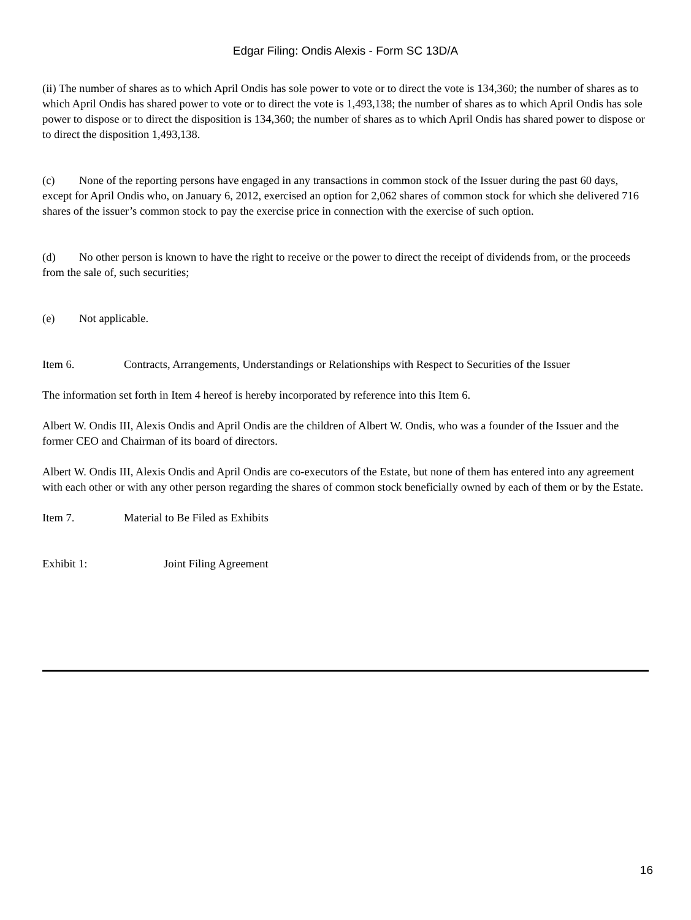Edgar Filing: Ondis Alexis - Form SC 13D/A
(ii) The number of shares as to which April Ondis has sole power to vote or to direct the vote is 134,360; the number of shares as to which April Ondis has shared power to vote or to direct the vote is 1,493,138; the number of shares as to which April Ondis has sole power to dispose or to direct the disposition is 134,360; the number of shares as to which April Ondis has shared power to dispose or to direct the disposition 1,493,138.
(c) None of the reporting persons have engaged in any transactions in common stock of the Issuer during the past 60 days, except for April Ondis who, on January 6, 2012, exercised an option for 2,062 shares of common stock for which she delivered 716 shares of the issuer’s common stock to pay the exercise price in connection with the exercise of such option.
(d) No other person is known to have the right to receive or the power to direct the receipt of dividends from, or the proceeds from the sale of, such securities;
(e) Not applicable.
Item 6. Contracts, Arrangements, Understandings or Relationships with Respect to Securities of the Issuer
The information set forth in Item 4 hereof is hereby incorporated by reference into this Item 6.
Albert W. Ondis III, Alexis Ondis and April Ondis are the children of Albert W. Ondis, who was a founder of the Issuer and the former CEO and Chairman of its board of directors.
Albert W. Ondis III, Alexis Ondis and April Ondis are co-executors of the Estate, but none of them has entered into any agreement with each other or with any other person regarding the shares of common stock beneficially owned by each of them or by the Estate.
Item 7. Material to Be Filed as Exhibits
Exhibit 1: Joint Filing Agreement
16